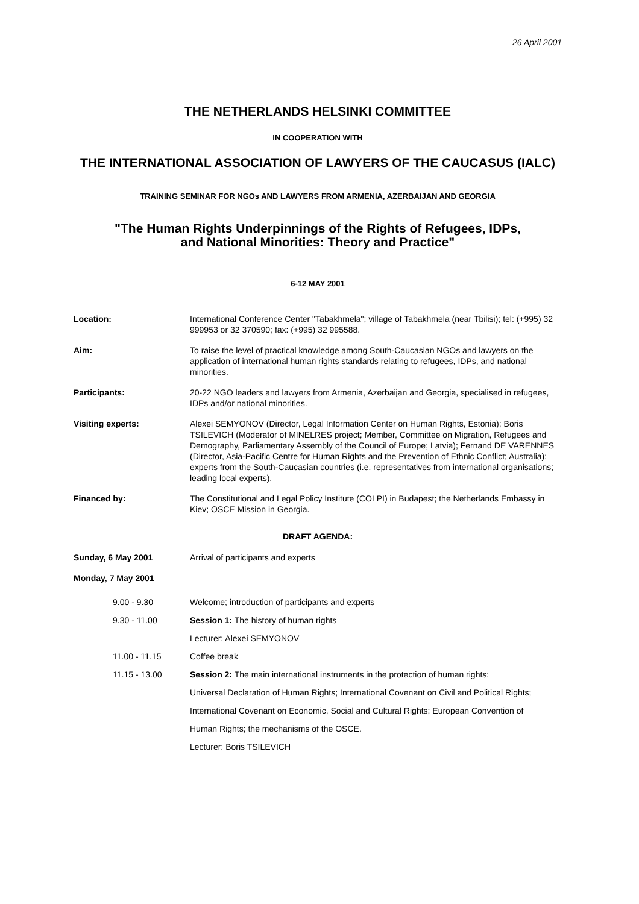26 April 2001
THE NETHERLANDS HELSINKI COMMITTEE
IN COOPERATION WITH
THE INTERNATIONAL ASSOCIATION OF LAWYERS OF THE CAUCASUS (IALC)
TRAINING SEMINAR FOR NGOs AND LAWYERS FROM ARMENIA, AZERBAIJAN AND GEORGIA
"The Human Rights Underpinnings of the Rights of Refugees, IDPs,
and National Minorities: Theory and Practice"
6-12 MAY 2001
Location: International Conference Center "Tabakhmela"; village of Tabakhmela (near Tbilisi); tel: (+995) 32 999953 or 32 370590; fax: (+995) 32 995588.
Aim: To raise the level of practical knowledge among South-Caucasian NGOs and lawyers on the application of international human rights standards relating to refugees, IDPs, and national minorities.
Participants: 20-22 NGO leaders and lawyers from Armenia, Azerbaijan and Georgia, specialised in refugees, IDPs and/or national minorities.
Visiting experts: Alexei SEMYONOV (Director, Legal Information Center on Human Rights, Estonia); Boris TSILEVICH (Moderator of MINELRES project; Member, Committee on Migration, Refugees and Demography, Parliamentary Assembly of the Council of Europe; Latvia); Fernand DE VARENNES (Director, Asia-Pacific Centre for Human Rights and the Prevention of Ethnic Conflict; Australia); experts from the South-Caucasian countries (i.e. representatives from international organisations; leading local experts).
Financed by: The Constitutional and Legal Policy Institute (COLPI) in Budapest; the Netherlands Embassy in Kiev; OSCE Mission in Georgia.
DRAFT AGENDA:
Sunday, 6 May 2001 Arrival of participants and experts
Monday, 7 May 2001
9.00 - 9.30 Welcome; introduction of participants and experts
9.30 - 11.00 Session 1: The history of human rights
Lecturer: Alexei SEMYONOV
11.00 - 11.15 Coffee break
11.15 - 13.00 Session 2: The main international instruments in the protection of human rights:
Universal Declaration of Human Rights; International Covenant on Civil and Political Rights;
International Covenant on Economic, Social and Cultural Rights; European Convention of
Human Rights; the mechanisms of the OSCE.
Lecturer: Boris TSILEVICH